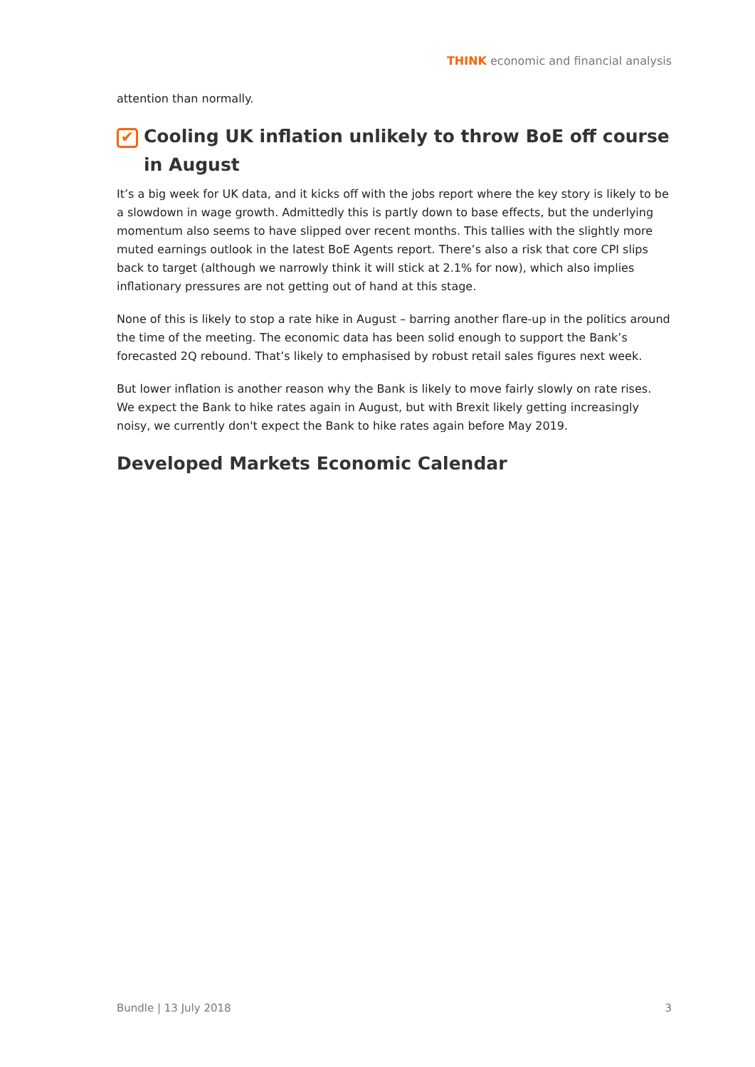THINK economic and financial analysis
attention than normally.
✔ Cooling UK inflation unlikely to throw BoE off course in August
It’s a big week for UK data, and it kicks off with the jobs report where the key story is likely to be a slowdown in wage growth. Admittedly this is partly down to base effects, but the underlying momentum also seems to have slipped over recent months. This tallies with the slightly more muted earnings outlook in the latest BoE Agents report. There’s also a risk that core CPI slips back to target (although we narrowly think it will stick at 2.1% for now), which also implies inflationary pressures are not getting out of hand at this stage.
None of this is likely to stop a rate hike in August – barring another flare-up in the politics around the time of the meeting. The economic data has been solid enough to support the Bank’s forecasted 2Q rebound. That’s likely to emphasised by robust retail sales figures next week.
But lower inflation is another reason why the Bank is likely to move fairly slowly on rate rises. We expect the Bank to hike rates again in August, but with Brexit likely getting increasingly noisy, we currently don't expect the Bank to hike rates again before May 2019.
Developed Markets Economic Calendar
Bundle | 13 July 2018 3